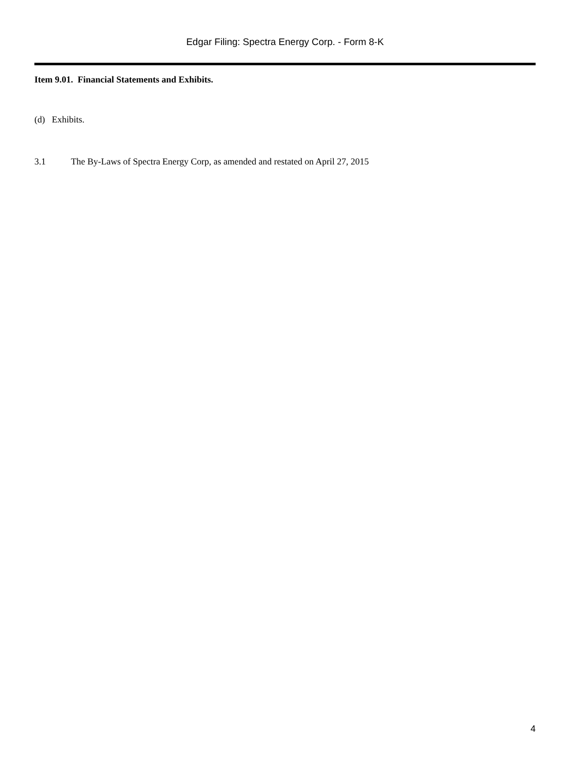Edgar Filing: Spectra Energy Corp. - Form 8-K
Item 9.01. Financial Statements and Exhibits.
(d) Exhibits.
3.1 The By-Laws of Spectra Energy Corp, as amended and restated on April 27, 2015
4